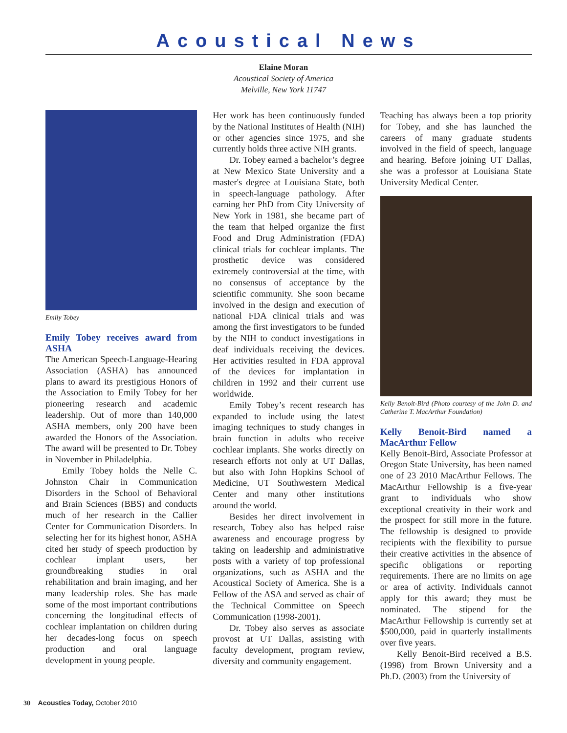Acoustical News
Elaine Moran
Acoustical Society of America
Melville, New York 11747
Emily Tobey
Emily Tobey receives award from ASHA
The American Speech-Language-Hearing Association (ASHA) has announced plans to award its prestigious Honors of the Association to Emily Tobey for her pioneering research and academic leadership. Out of more than 140,000 ASHA members, only 200 have been awarded the Honors of the Association. The award will be presented to Dr. Tobey in November in Philadelphia.
Emily Tobey holds the Nelle C. Johnston Chair in Communication Disorders in the School of Behavioral and Brain Sciences (BBS) and conducts much of her research in the Callier Center for Communication Disorders. In selecting her for its highest honor, ASHA cited her study of speech production by cochlear implant users, her groundbreaking studies in oral rehabilitation and brain imaging, and her many leadership roles. She has made some of the most important contributions concerning the longitudinal effects of cochlear implantation on children during her decades-long focus on speech production and oral language development in young people.
Her work has been continuously funded by the National Institutes of Health (NIH) or other agencies since 1975, and she currently holds three active NIH grants.
Dr. Tobey earned a bachelor’s degree at New Mexico State University and a master's degree at Louisiana State, both in speech-language pathology. After earning her PhD from City University of New York in 1981, she became part of the team that helped organize the first Food and Drug Administration (FDA) clinical trials for cochlear implants. The prosthetic device was considered extremely controversial at the time, with no consensus of acceptance by the scientific community. She soon became involved in the design and execution of national FDA clinical trials and was among the first investigators to be funded by the NIH to conduct investigations in deaf individuals receiving the devices. Her activities resulted in FDA approval of the devices for implantation in children in 1992 and their current use worldwide.
Emily Tobey’s recent research has expanded to include using the latest imaging techniques to study changes in brain function in adults who receive cochlear implants. She works directly on research efforts not only at UT Dallas, but also with John Hopkins School of Medicine, UT Southwestern Medical Center and many other institutions around the world.
Besides her direct involvement in research, Tobey also has helped raise awareness and encourage progress by taking on leadership and administrative posts with a variety of top professional organizations, such as ASHA and the Acoustical Society of America. She is a Fellow of the ASA and served as chair of the Technical Committee on Speech Communication (1998-2001).
Dr. Tobey also serves as associate provost at UT Dallas, assisting with faculty development, program review, diversity and community engagement.
Teaching has always been a top priority for Tobey, and she has launched the careers of many graduate students involved in the field of speech, language and hearing. Before joining UT Dallas, she was a professor at Louisiana State University Medical Center.
Kelly Benoit-Bird (Photo courtesy of the John D. and Catherine T. MacArthur Foundation)
Kelly Benoit-Bird named a MacArthur Fellow
Kelly Benoit-Bird, Associate Professor at Oregon State University, has been named one of 23 2010 MacArthur Fellows. The MacArthur Fellowship is a five-year grant to individuals who show exceptional creativity in their work and the prospect for still more in the future. The fellowship is designed to provide recipients with the flexibility to pursue their creative activities in the absence of specific obligations or reporting requirements. There are no limits on age or area of activity. Individuals cannot apply for this award; they must be nominated. The stipend for the MacArthur Fellowship is currently set at $500,000, paid in quarterly installments over five years.
Kelly Benoit-Bird received a B.S. (1998) from Brown University and a Ph.D. (2003) from the University of
30 Acoustics Today, October 2010